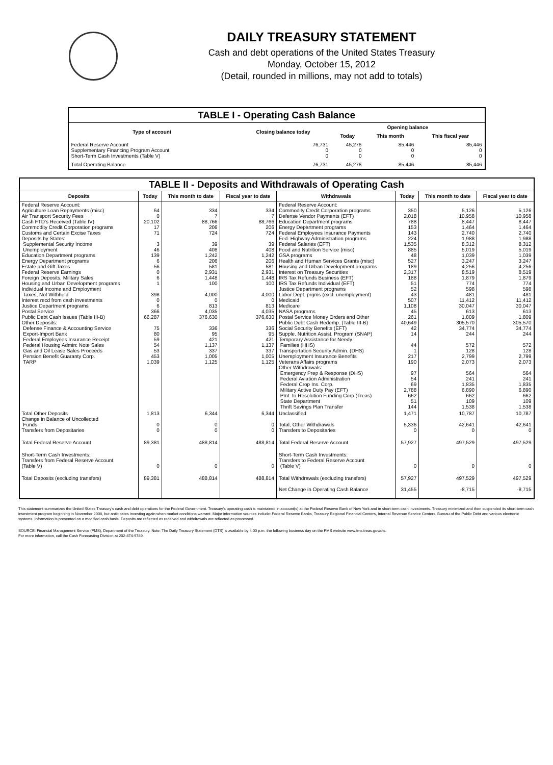DAILY TREASURY STATEMENT
Cash and debt operations of the United States Treasury
Monday, October 15, 2012
(Detail, rounded in millions, may not add to totals)
| TABLE I - Operating Cash Balance | | | | |
| Type of account | Closing balance today | Opening balance | | |
| | | Today | This month | This fiscal year |
| Federal Reserve Account Supplementary Financing Program Account Short-Term Cash Investments (Table V) | 76,731 0 0 | 45,276 0 0 | 85,446 0 0 | 85,446 0 0 |
| Total Operating Balance | 76,731 | 45,276 | 85,446 | 85,446 |
| TABLE II - Deposits and Withdrawals of Operating Cash | | | | | | | |
| Deposits | Today | This month to date | Fiscal year to date | Withdrawals | Today | This month to date | Fiscal year to date |
| Federal Reserve Account: Agriculture Loan Repayments (misc) Air Transport Security Fees Cash FTD's Received (Table IV) Commodity Credit Corporation programs Customs and Certain Excise Taxes Deposits by States: Supplemental Security Income Unemployment Education Department programs Energy Department programs Estate and Gift Taxes Federal Reserve Earnings Foreign Deposits, Military Sales Housing and Urban Development programs Individual Income and Employment Taxes, Not Withheld Interest recd from cash investments Justice Department programs Postal Service Public Debt Cash Issues (Table III-B) Other Deposits: Defense Finance & Accounting Service Export-Import Bank Federal Employees Insurance Receipt Federal Housing Admin: Note Sales Gas and Oil Lease Sales Proceeds Pension Benefit Guaranty Corp. TARP | 64 0 20,102 17 71 3 46 139 6 56 0 6 1 398 0 6 366 66,287 75 80 59 54 53 453 1,039 | 334 7 88,766 206 724 39 408 1,242 206 581 2,931 1,448 100 4,000 0 813 4,035 376,630 336 95 421 1,137 337 1,005 1,125 | 334 7 88,766 206 724 39 408 1,242 206 581 2,931 1,448 100 4,000 0 813 4,035 376,630 336 95 421 1,137 337 1,005 1,125 | Federal Reserve Account: Commodity Credit Corporation programs Defense Vendor Payments (EFT) Education Department programs Energy Department programs Federal Employees Insurance Payments Fed. Highway Administration programs Federal Salaries (EFT) Food and Nutrition Service (misc) GSA programs Health and Human Services Grants (misc) Housing and Urban Development programs Interest on Treasury Securities IRS Tax Refunds Business (EFT) IRS Tax Refunds Individual (EFT) Justice Department programs Labor Dept. prgms (excl. unemployment) Medicaid Medicare NASA programs Postal Service Money Orders and Other Public Debt Cash Redemp. (Table III-B) Social Security Benefits (EFT) Supple. Nutrition Assist. Program (SNAP) Temporary Assistance for Needy Families (HHS) Transportation Security Admin. (DHS) Unemployment Insurance Benefits Veterans Affairs programs Other Withdrawals: Emergency Prep & Response (DHS) Federal Aviation Administration Federal Crop Ins. Corp. Military Active Duty Pay (EFT) Pmt. to Resolution Funding Corp (Treas) State Department Thrift Savings Plan Transfer | 350 2,018 788 153 143 224 1,535 885 48 527 189 2,317 188 51 52 43 507 1,108 45 261 40,649 42 14 44 1 217 190 97 54 69 2,788 662 51 144 | 5,126 10,958 8,447 1,464 2,740 1,988 8,312 5,019 1,039 3,247 4,256 8,519 1,879 774 598 481 11,412 30,047 613 1,809 305,570 34,774 244 572 128 2,799 2,073 564 241 1,835 6,890 662 109 1,538 | 5,126 10,958 8,447 1,464 2,740 1,988 8,312 5,019 1,039 3,247 4,256 8,519 1,879 774 598 481 11,412 30,047 613 1,809 305,570 34,774 244 572 128 2,799 2,073 564 241 1,835 6,890 662 109 1,538 |
| Total Other Deposits Change in Balance of Uncollected Funds Transfers from Depositaries | 1,813 0 0 | 6,344 0 0 | 6,344 0 0 | Unclassified Total, Other Withdrawals Transfers to Depositaries | 1,471 5,336 0 | 10,787 42,641 0 | 10,787 42,641 0 |
| Total Federal Reserve Account | 89,381 | 488,814 | 488,814 | Total Federal Reserve Account | 57,927 | 497,529 | 497,529 |
| Short-Term Cash Investments: Transfers from Federal Reserve Account (Table V) | 0 | 0 | 0 | Short-Term Cash Investments: Transfers to Federal Reserve Account (Table V) | 0 | 0 | 0 |
| Total Deposits (excluding transfers) | 89,381 | 488,814 | 488,814 | Total Withdrawals (excluding transfers) Net Change in Operating Cash Balance | 57,927 31,455 | 497,529 -8,715 | 497,529 -8,715 |
This statement summarizes the United States Treasury's cash and debt operations for the Federal Government. Treasury's operating cash is maintained in account(s) at the Federal Reserve Bank of New York and in short-term cash investments. Treasury minimized and then suspended its short-term cash investment program beginning in November 2008, but anticipates investing again when market conditions warrant. Major information sources include: Federal Reserve Banks, Treasury Regional Financial Centers, Internal Revenue Service Centers, Bureau of the Public Debt and various electronic systems. Information is presented on a modified cash basis. Deposits are reflected as received and withdrawals are reflected as processed.
SOURCE: Financial Management Service (FMS), Department of the Treasury. Note: The Daily Treasury Statement (DTS) is available by 4:00 p.m. the following business day on the FMS website www.fms.treas.gov/dts.
For more information, call the Cash Forecasting Division at 202-874-9789.